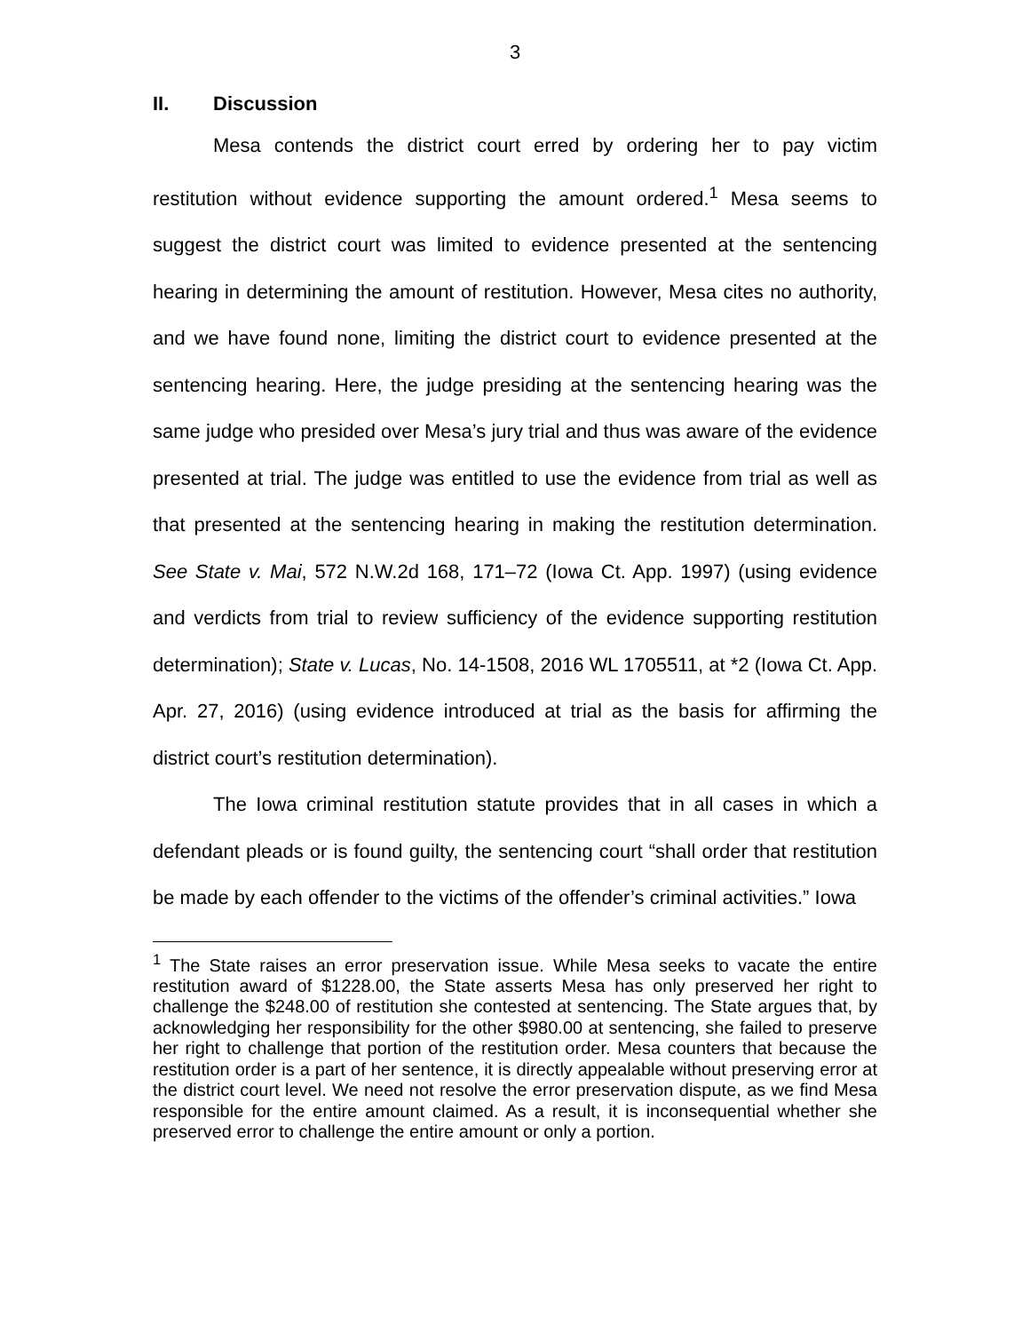3
II. Discussion
Mesa contends the district court erred by ordering her to pay victim restitution without evidence supporting the amount ordered.<sup>1</sup> Mesa seems to suggest the district court was limited to evidence presented at the sentencing hearing in determining the amount of restitution. However, Mesa cites no authority, and we have found none, limiting the district court to evidence presented at the sentencing hearing. Here, the judge presiding at the sentencing hearing was the same judge who presided over Mesa’s jury trial and thus was aware of the evidence presented at trial. The judge was entitled to use the evidence from trial as well as that presented at the sentencing hearing in making the restitution determination. See State v. Mai, 572 N.W.2d 168, 171–72 (Iowa Ct. App. 1997) (using evidence and verdicts from trial to review sufficiency of the evidence supporting restitution determination); State v. Lucas, No. 14-1508, 2016 WL 1705511, at *2 (Iowa Ct. App. Apr. 27, 2016) (using evidence introduced at trial as the basis for affirming the district court’s restitution determination).
The Iowa criminal restitution statute provides that in all cases in which a defendant pleads or is found guilty, the sentencing court “shall order that restitution be made by each offender to the victims of the offender’s criminal activities.” Iowa
<sup>1</sup> The State raises an error preservation issue. While Mesa seeks to vacate the entire restitution award of $1228.00, the State asserts Mesa has only preserved her right to challenge the $248.00 of restitution she contested at sentencing. The State argues that, by acknowledging her responsibility for the other $980.00 at sentencing, she failed to preserve her right to challenge that portion of the restitution order. Mesa counters that because the restitution order is a part of her sentence, it is directly appealable without preserving error at the district court level. We need not resolve the error preservation dispute, as we find Mesa responsible for the entire amount claimed. As a result, it is inconsequential whether she preserved error to challenge the entire amount or only a portion.